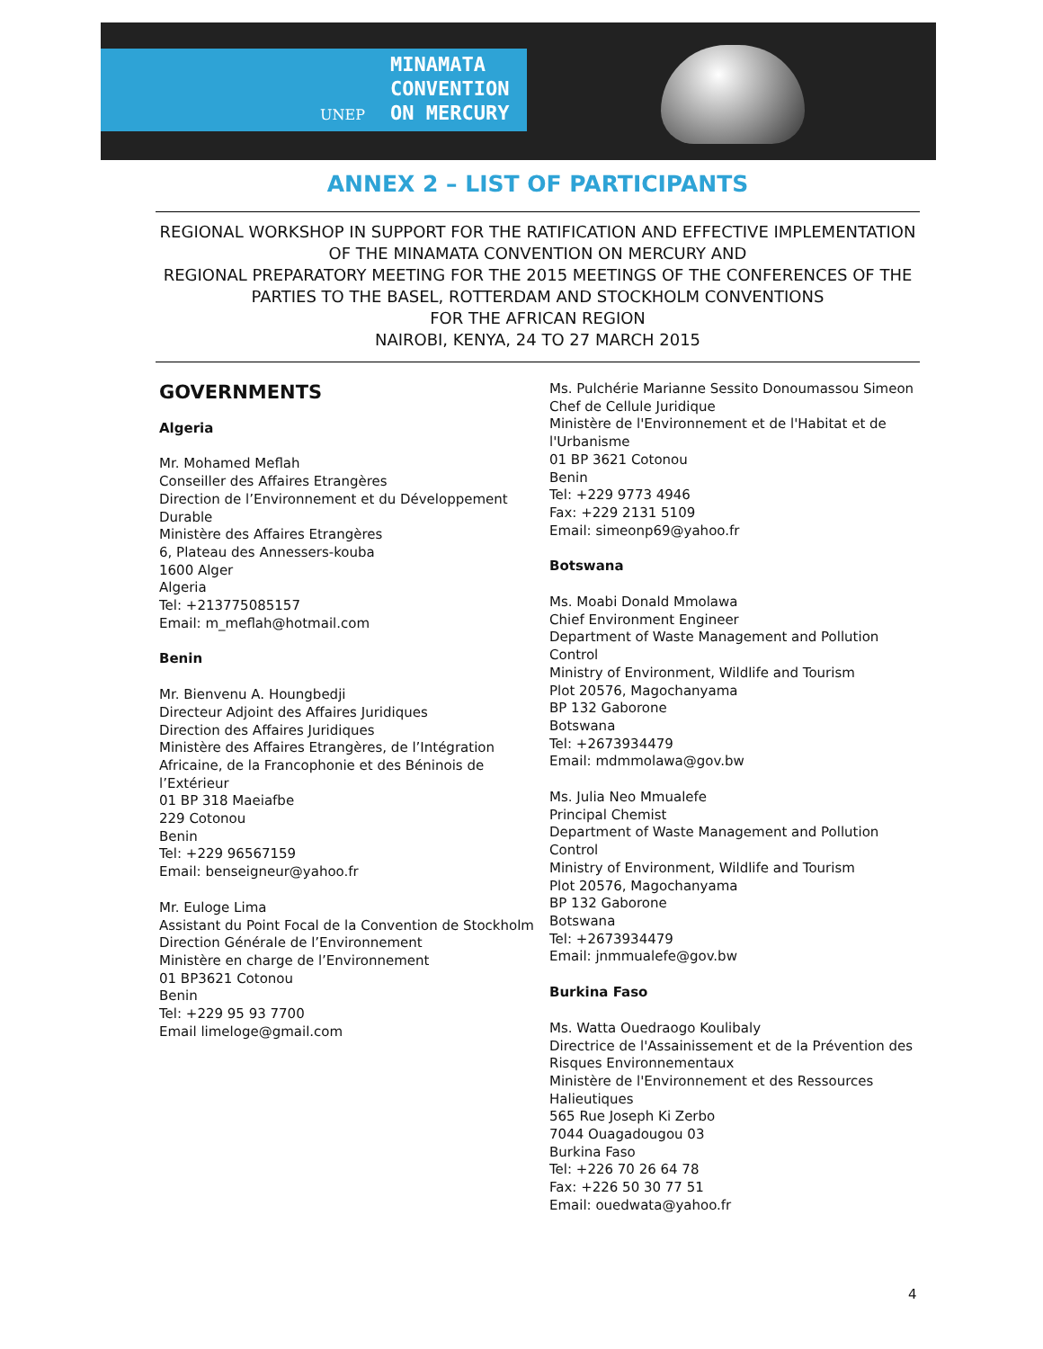MINAMATA
CONVENTION
ON MERCURY
UNEP
ANNEX 2 – LIST OF PARTICIPANTS
REGIONAL WORKSHOP IN SUPPORT FOR THE RATIFICATION AND EFFECTIVE IMPLEMENTATION OF THE MINAMATA CONVENTION ON MERCURY AND
REGIONAL PREPARATORY MEETING FOR THE 2015 MEETINGS OF THE CONFERENCES OF THE PARTIES TO THE BASEL, ROTTERDAM AND STOCKHOLM CONVENTIONS
FOR THE AFRICAN REGION
NAIROBI, KENYA, 24 TO 27 MARCH 2015
GOVERNMENTS
Algeria
Mr. Mohamed Meflah
Conseiller des Affaires Etrangères
Direction de l’Environnement et du Développement Durable
Ministère des Affaires Etrangères
6, Plateau des Annessers-kouba
1600 Alger
Algeria
Tel: +213775085157
Email: m_meflah@hotmail.com
Benin
Mr. Bienvenu A. Houngbedji
Directeur Adjoint des Affaires Juridiques
Direction des Affaires Juridiques
Ministère des Affaires Etrangères, de l’Intégration Africaine, de la Francophonie et des Béninois de l’Extérieur
01 BP 318 Maeiafbe
229 Cotonou
Benin
Tel: +229 96567159
Email: benseigneur@yahoo.fr
Mr. Euloge Lima
Assistant du Point Focal de la Convention de Stockholm
Direction Générale de l’Environnement
Ministère en charge de l’Environnement
01 BP3621 Cotonou
Benin
Tel: +229 95 93 7700
Email limeloge@gmail.com
Ms. Pulchérie Marianne Sessito Donoumassou Simeon
Chef de Cellule Juridique
Ministère de l'Environnement et de l'Habitat et de l'Urbanisme
01 BP 3621 Cotonou
Benin
Tel: +229 9773 4946
Fax: +229 2131 5109
Email: simeonp69@yahoo.fr
Botswana
Ms. Moabi Donald Mmolawa
Chief Environment Engineer
Department of Waste Management and Pollution Control
Ministry of Environment, Wildlife and Tourism
Plot 20576, Magochanyama
BP 132 Gaborone
Botswana
Tel: +2673934479
Email: mdmmolawa@gov.bw
Ms. Julia Neo Mmualefe
Principal Chemist
Department of Waste Management and Pollution Control
Ministry of Environment, Wildlife and Tourism
Plot 20576, Magochanyama
BP 132 Gaborone
Botswana
Tel: +2673934479
Email: jnmmualefe@gov.bw
Burkina Faso
Ms. Watta Ouedraogo Koulibaly
Directrice de l'Assainissement et de la Prévention des Risques Environnementaux
Ministère de l'Environnement et des Ressources Halieutiques
565 Rue Joseph Ki Zerbo
7044 Ouagadougou 03
Burkina Faso
Tel: +226 70 26 64 78
Fax: +226 50 30 77 51
Email: ouedwata@yahoo.fr
4